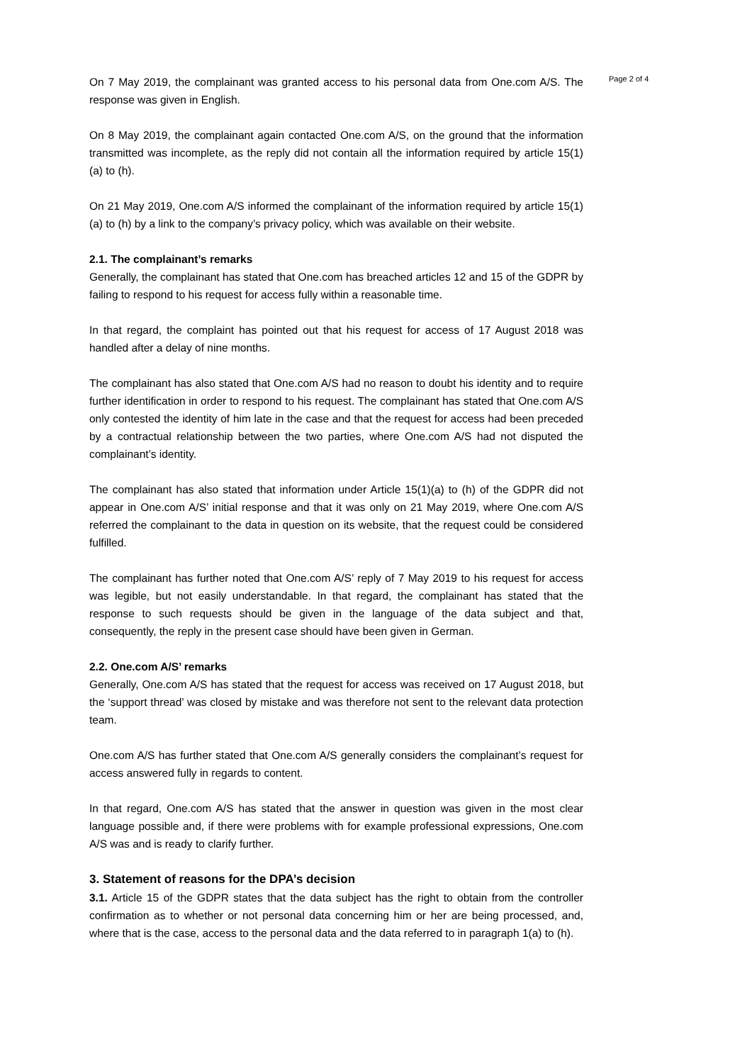On 7 May 2019, the complainant was granted access to his personal data from One.com A/S. The response was given in English.
On 8 May 2019, the complainant again contacted One.com A/S, on the ground that the information transmitted was incomplete, as the reply did not contain all the information required by article 15(1) (a) to (h).
On 21 May 2019, One.com A/S informed the complainant of the information required by article 15(1) (a) to (h) by a link to the company’s privacy policy, which was available on their website.
2.1. The complainant’s remarks
Generally, the complainant has stated that One.com has breached articles 12 and 15 of the GDPR by failing to respond to his request for access fully within a reasonable time.
In that regard, the complaint has pointed out that his request for access of 17 August 2018 was handled after a delay of nine months.
The complainant has also stated that One.com A/S had no reason to doubt his identity and to require further identification in order to respond to his request. The complainant has stated that One.com A/S only contested the identity of him late in the case and that the request for access had been preceded by a contractual relationship between the two parties, where One.com A/S had not disputed the complainant’s identity.
The complainant has also stated that information under Article 15(1)(a) to (h) of the GDPR did not appear in One.com A/S’ initial response and that it was only on 21 May 2019, where One.com A/S referred the complainant to the data in question on its website, that the request could be considered fulfilled.
The complainant has further noted that One.com A/S’ reply of 7 May 2019 to his request for access was legible, but not easily understandable. In that regard, the complainant has stated that the response to such requests should be given in the language of the data subject and that, consequently, the reply in the present case should have been given in German.
2.2. One.com A/S’ remarks
Generally, One.com A/S has stated that the request for access was received on 17 August 2018, but the ‘support thread’ was closed by mistake and was therefore not sent to the relevant data protection team.
One.com A/S has further stated that One.com A/S generally considers the complainant’s request for access answered fully in regards to content.
In that regard, One.com A/S has stated that the answer in question was given in the most clear language possible and, if there were problems with for example professional expressions, One.com A/S was and is ready to clarify further.
3. Statement of reasons for the DPA’s decision
3.1. Article 15 of the GDPR states that the data subject has the right to obtain from the controller confirmation as to whether or not personal data concerning him or her are being processed, and, where that is the case, access to the personal data and the data referred to in paragraph 1(a) to (h).
Page 2 of 4